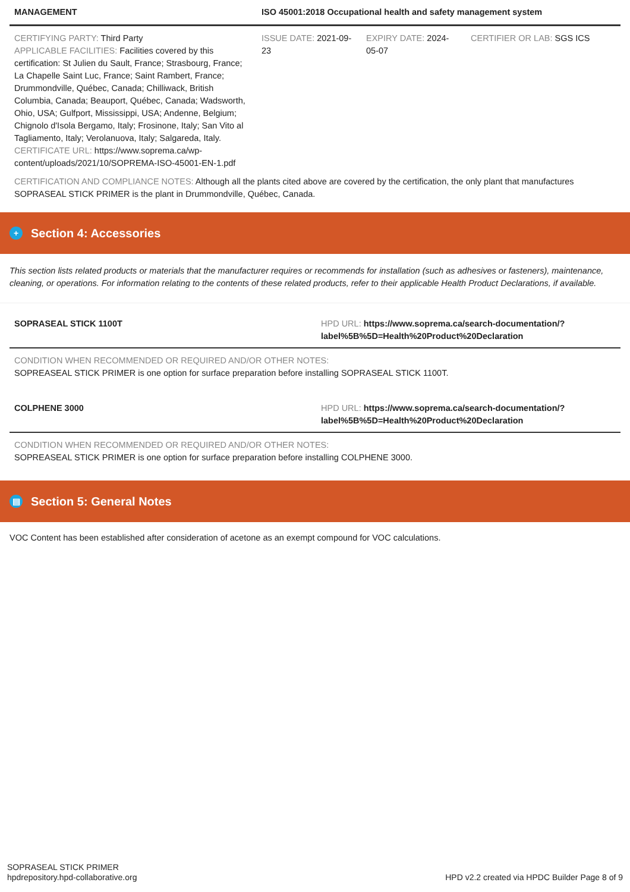| MANAGEMENT | ISO 45001:2018 Occupational health and safety management system | | |
| --- | --- | --- | --- |
| CERTIFYING PARTY: Third Party APPLICABLE FACILITIES: Facilities covered by this certification: St Julien du Sault, France; Strasbourg, France; La Chapelle Saint Luc, France; Saint Rambert, France; Drummondville, Québec, Canada; Chilliwack, British Columbia, Canada; Beauport, Québec, Canada; Wadsworth, Ohio, USA; Gulfport, Mississippi, USA; Andenne, Belgium; Chignolo d'Isola Bergamo, Italy; Frosinone, Italy; San Vito al Tagliamento, Italy; Verolanuova, Italy; Salgareda, Italy. CERTIFICATE URL: https://www.soprema.ca/wp-content/uploads/2021/10/SOPREMA-ISO-45001-EN-1.pdf | ISSUE DATE: 2021-09-23 | EXPIRY DATE: 2024-05-07 | CERTIFIER OR LAB: SGS ICS |
| CERTIFICATION AND COMPLIANCE NOTES: Although all the plants cited above are covered by the certification, the only plant that manufactures SOPRASEAL STICK PRIMER is the plant in Drummondville, Québec, Canada. | | | |
+ Section 4: Accessories
This section lists related products or materials that the manufacturer requires or recommends for installation (such as adhesives or fasteners), maintenance, cleaning, or operations. For information relating to the contents of these related products, refer to their applicable Health Product Declarations, if available.
| SOPRASEAL STICK 1100T | HPD URL: https://www.soprema.ca/search-documentation/?label%5B%5D=Health%20Product%20Declaration |
| CONDITION WHEN RECOMMENDED OR REQUIRED AND/OR OTHER NOTES: SOPREASEAL STICK PRIMER is one option for surface preparation before installing SOPRASEAL STICK 1100T. | |
| COLPHENE 3000 | HPD URL: https://www.soprema.ca/search-documentation/?label%5B%5D=Health%20Product%20Declaration |
| CONDITION WHEN RECOMMENDED OR REQUIRED AND/OR OTHER NOTES: SOPREASEAL STICK PRIMER is one option for surface preparation before installing COLPHENE 3000. | |
▤ Section 5: General Notes
VOC Content has been established after consideration of acetone as an exempt compound for VOC calculations.
SOPRASEAL STICK PRIMER
hpdrepository.hpd-collaborative.org
HPD v2.2 created via HPDC Builder Page 8 of 9